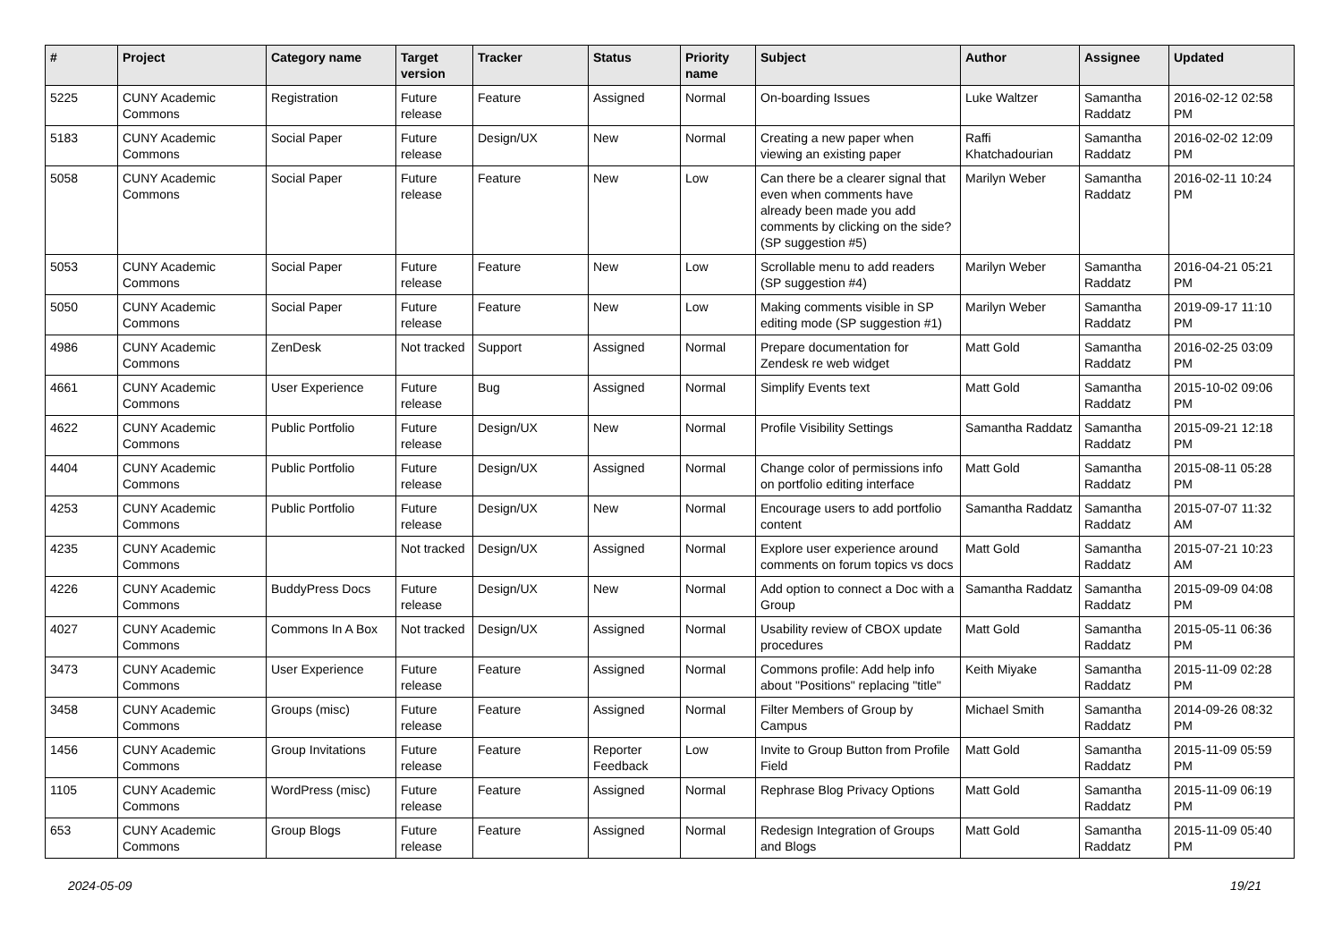| # | Project | Category name | Target version | Tracker | Status | Priority name | Subject | Author | Assignee | Updated |
| --- | --- | --- | --- | --- | --- | --- | --- | --- | --- | --- |
| 5225 | CUNY Academic Commons | Registration | Future release | Feature | Assigned | Normal | On-boarding Issues | Luke Waltzer | Samantha Raddatz | 2016-02-12 02:58 PM |
| 5183 | CUNY Academic Commons | Social Paper | Future release | Design/UX | New | Normal | Creating a new paper when viewing an existing paper | Raffi Khatchadourian | Samantha Raddatz | 2016-02-02 12:09 PM |
| 5058 | CUNY Academic Commons | Social Paper | Future release | Feature | New | Low | Can there be a clearer signal that even when comments have already been made you add comments by clicking on the side? (SP suggestion #5) | Marilyn Weber | Samantha Raddatz | 2016-02-11 10:24 PM |
| 5053 | CUNY Academic Commons | Social Paper | Future release | Feature | New | Low | Scrollable menu to add readers (SP suggestion #4) | Marilyn Weber | Samantha Raddatz | 2016-04-21 05:21 PM |
| 5050 | CUNY Academic Commons | Social Paper | Future release | Feature | New | Low | Making comments visible in SP editing mode (SP suggestion #1) | Marilyn Weber | Samantha Raddatz | 2019-09-17 11:10 PM |
| 4986 | CUNY Academic Commons | ZenDesk | Not tracked | Support | Assigned | Normal | Prepare documentation for Zendesk re web widget | Matt Gold | Samantha Raddatz | 2016-02-25 03:09 PM |
| 4661 | CUNY Academic Commons | User Experience | Future release | Bug | Assigned | Normal | Simplify Events text | Matt Gold | Samantha Raddatz | 2015-10-02 09:06 PM |
| 4622 | CUNY Academic Commons | Public Portfolio | Future release | Design/UX | New | Normal | Profile Visibility Settings | Samantha Raddatz | Samantha Raddatz | 2015-09-21 12:18 PM |
| 4404 | CUNY Academic Commons | Public Portfolio | Future release | Design/UX | Assigned | Normal | Change color of permissions info on portfolio editing interface | Matt Gold | Samantha Raddatz | 2015-08-11 05:28 PM |
| 4253 | CUNY Academic Commons | Public Portfolio | Future release | Design/UX | New | Normal | Encourage users to add portfolio content | Samantha Raddatz | Samantha Raddatz | 2015-07-07 11:32 AM |
| 4235 | CUNY Academic Commons | | Not tracked | Design/UX | Assigned | Normal | Explore user experience around comments on forum topics vs docs | Matt Gold | Samantha Raddatz | 2015-07-21 10:23 AM |
| 4226 | CUNY Academic Commons | BuddyPress Docs | Future release | Design/UX | New | Normal | Add option to connect a Doc with a Group | Samantha Raddatz | Samantha Raddatz | 2015-09-09 04:08 PM |
| 4027 | CUNY Academic Commons | Commons In A Box | Not tracked | Design/UX | Assigned | Normal | Usability review of CBOX update procedures | Matt Gold | Samantha Raddatz | 2015-05-11 06:36 PM |
| 3473 | CUNY Academic Commons | User Experience | Future release | Feature | Assigned | Normal | Commons profile: Add help info about "Positions" replacing "title" | Keith Miyake | Samantha Raddatz | 2015-11-09 02:28 PM |
| 3458 | CUNY Academic Commons | Groups (misc) | Future release | Feature | Assigned | Normal | Filter Members of Group by Campus | Michael Smith | Samantha Raddatz | 2014-09-26 08:32 PM |
| 1456 | CUNY Academic Commons | Group Invitations | Future release | Feature | Reporter Feedback | Low | Invite to Group Button from Profile Field | Matt Gold | Samantha Raddatz | 2015-11-09 05:59 PM |
| 1105 | CUNY Academic Commons | WordPress (misc) | Future release | Feature | Assigned | Normal | Rephrase Blog Privacy Options | Matt Gold | Samantha Raddatz | 2015-11-09 06:19 PM |
| 653 | CUNY Academic Commons | Group Blogs | Future release | Feature | Assigned | Normal | Redesign Integration of Groups and Blogs | Matt Gold | Samantha Raddatz | 2015-11-09 05:40 PM |
2024-05-09 19/21